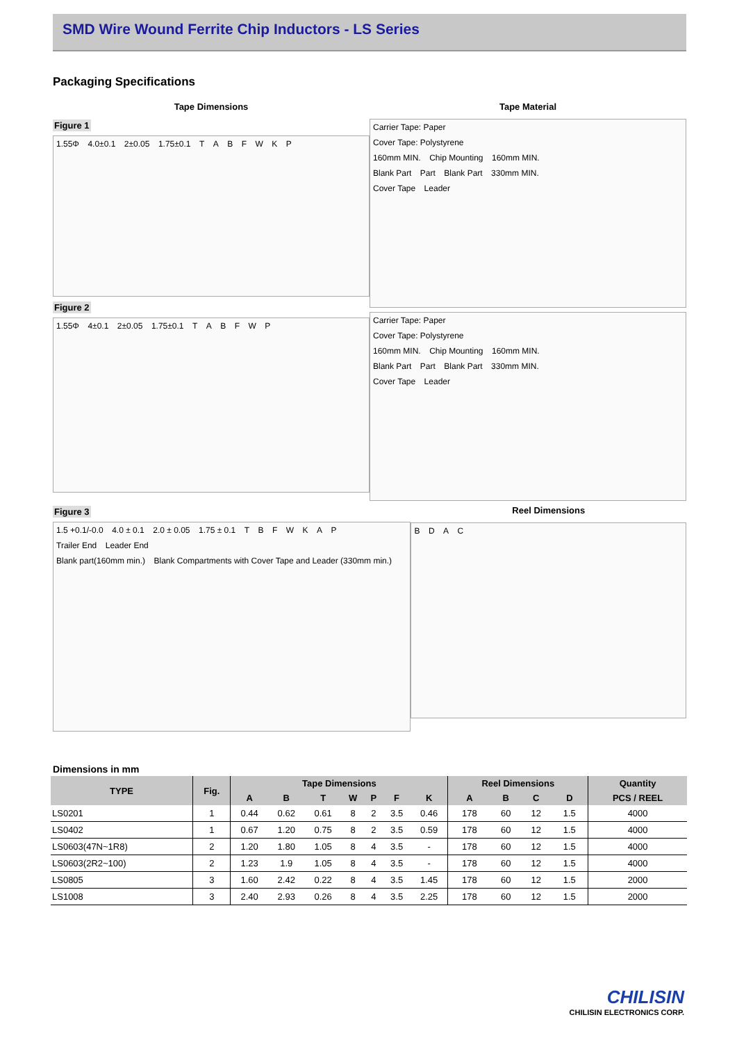SMD Wire Wound Ferrite Chip Inductors - LS Series
Packaging Specifications
Tape Dimensions
Figure 1
1.55Φ 4.0±0.1 2±0.05 1.75±0.1 T A B F W K P
Figure 2
1.55Φ 4±0.1 2±0.05 1.75±0.1 T A B F W P
Tape Material
Carrier Tape: Paper
Cover Tape: Polystyrene
160mm MIN. Chip Mounting 160mm MIN.
Blank Part Part Blank Part 330mm MIN.
Cover Tape Leader
Carrier Tape: Paper
Cover Tape: Polystyrene
160mm MIN. Chip Mounting 160mm MIN.
Blank Part Part Blank Part 330mm MIN.
Cover Tape Leader
Figure 3
1.5 +0.1/-0.0 4.0 ± 0.1 2.0 ± 0.05 1.75 ± 0.1 T B F W K A P
Trailer End Leader End
Blank part(160mm min.) Blank Compartments with Cover Tape and Leader (330mm min.)
Reel Dimensions
B D A C
Dimensions in mm
| TYPE | Fig. | Tape Dimensions | | | | | | | Reel Dimensions | | | | Quantity |
| --- | --- | --- | --- | --- | --- | --- | --- | --- | --- | --- | --- | --- | --- |
| | | A | B | T | W | P | F | K | A | B | C | D | PCS / REEL |
| LS0201 | 1 | 0.44 | 0.62 | 0.61 | 8 | 2 | 3.5 | 0.46 | 178 | 60 | 12 | 1.5 | 4000 |
| LS0402 | 1 | 0.67 | 1.20 | 0.75 | 8 | 2 | 3.5 | 0.59 | 178 | 60 | 12 | 1.5 | 4000 |
| LS0603(47N~1R8) | 2 | 1.20 | 1.80 | 1.05 | 8 | 4 | 3.5 | - | 178 | 60 | 12 | 1.5 | 4000 |
| LS0603(2R2~100) | 2 | 1.23 | 1.9 | 1.05 | 8 | 4 | 3.5 | - | 178 | 60 | 12 | 1.5 | 4000 |
| LS0805 | 3 | 1.60 | 2.42 | 0.22 | 8 | 4 | 3.5 | 1.45 | 178 | 60 | 12 | 1.5 | 2000 |
| LS1008 | 3 | 2.40 | 2.93 | 0.26 | 8 | 4 | 3.5 | 2.25 | 178 | 60 | 12 | 1.5 | 2000 |
CHILISIN
CHILISIN ELECTRONICS CORP.